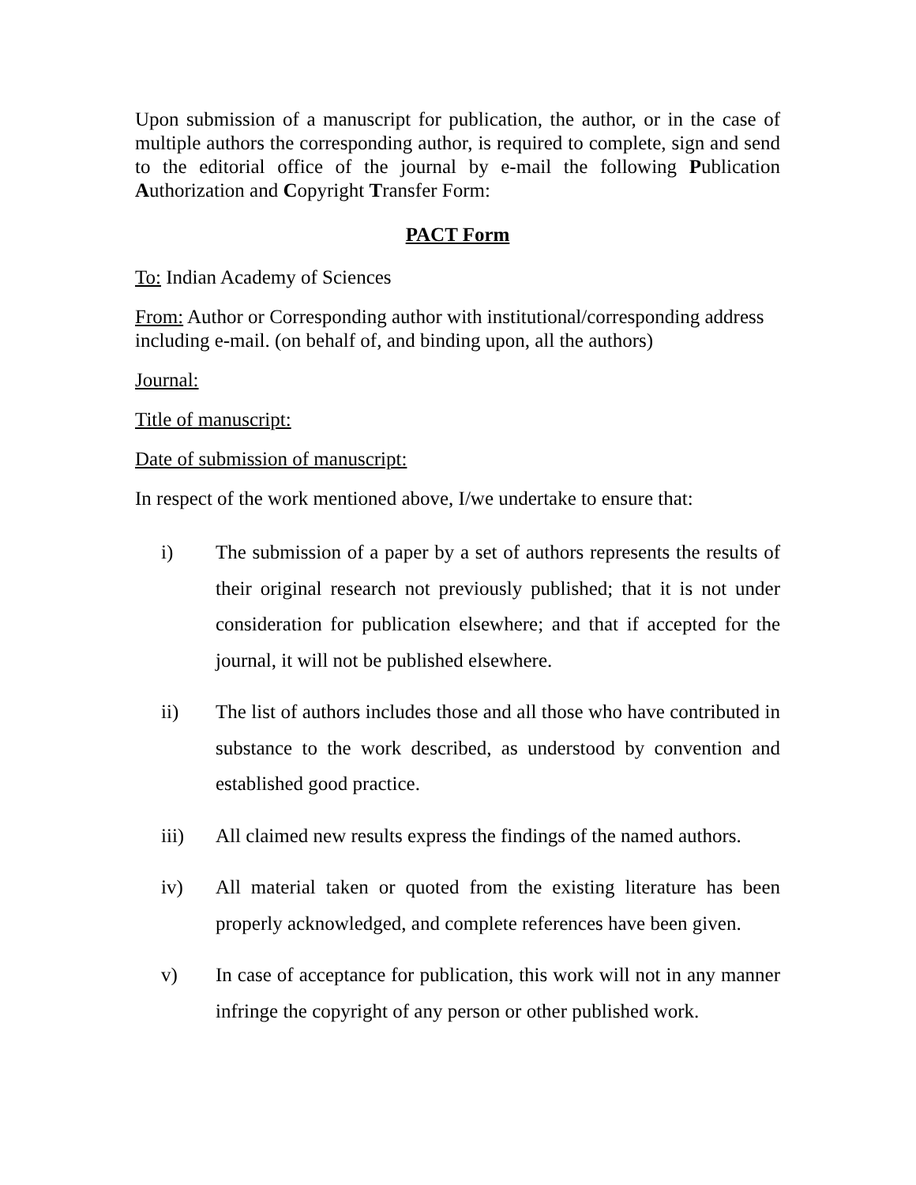Upon submission of a manuscript for publication, the author, or in the case of multiple authors the corresponding author, is required to complete, sign and send to the editorial office of the journal by e-mail the following Publication Authorization and Copyright Transfer Form:
PACT Form
To: Indian Academy of Sciences
From: Author or Corresponding author with institutional/corresponding address including e-mail. (on behalf of, and binding upon, all the authors)
Journal:
Title of manuscript:
Date of submission of manuscript:
In respect of the work mentioned above, I/we undertake to ensure that:
i) The submission of a paper by a set of authors represents the results of their original research not previously published; that it is not under consideration for publication elsewhere; and that if accepted for the journal, it will not be published elsewhere.
ii) The list of authors includes those and all those who have contributed in substance to the work described, as understood by convention and established good practice.
iii) All claimed new results express the findings of the named authors.
iv) All material taken or quoted from the existing literature has been properly acknowledged, and complete references have been given.
v) In case of acceptance for publication, this work will not in any manner infringe the copyright of any person or other published work.